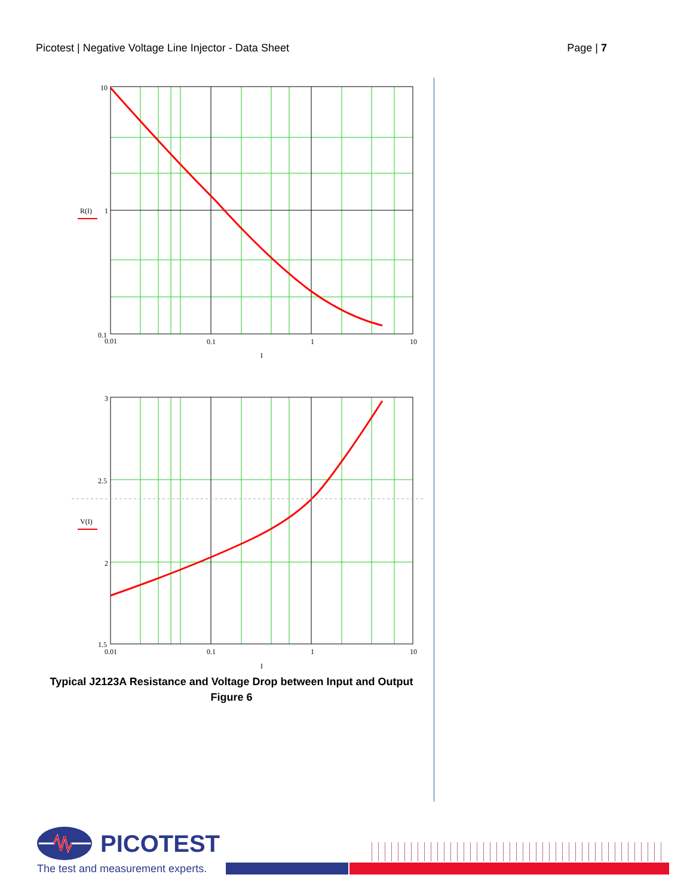Picotest | Negative Voltage Line Injector - Data Sheet Page | 7
10
1
0.1
0.01
0.1
1
10
I
R(I)
3
2.5
2
1.5
0.01
0.1
1
10
I
V(I)
Typical J2123A Resistance and Voltage Drop between Input and Output
Figure 6
PICOTEST
The test and measurement experts.